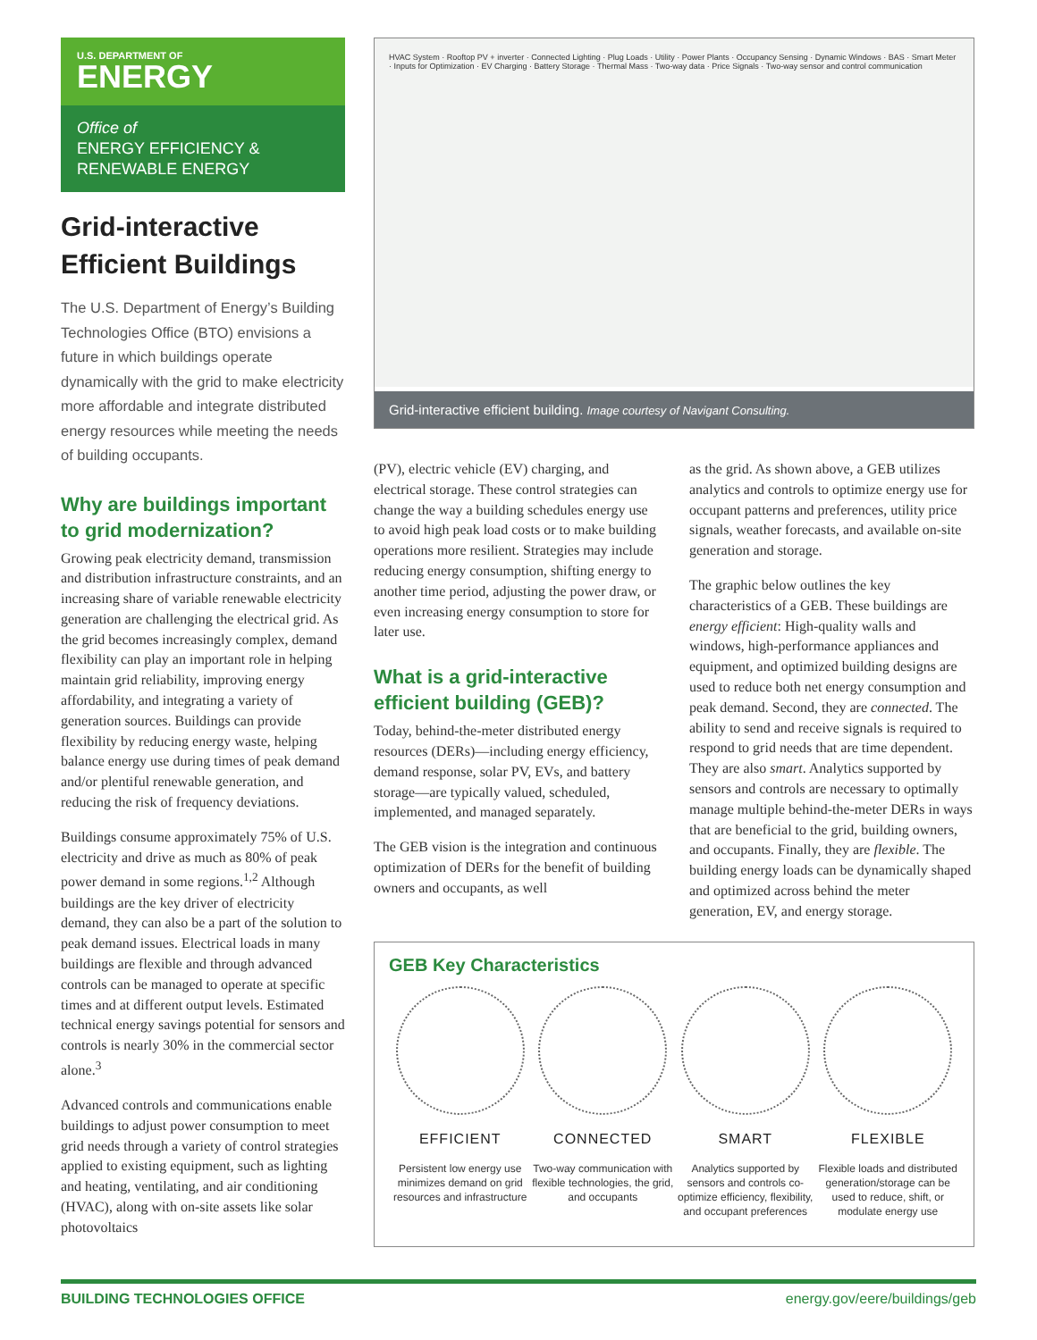U.S. DEPARTMENT OF
ENERGY
Office of
ENERGY EFFICIENCY &
RENEWABLE ENERGY
Grid-interactive Efficient Buildings
The U.S. Department of Energy’s Building Technologies Office (BTO) envisions a future in which buildings operate dynamically with the grid to make electricity more affordable and integrate distributed energy resources while meeting the needs of building occupants.
Why are buildings important to grid modernization?
Growing peak electricity demand, transmission and distribution infrastructure constraints, and an increasing share of variable renewable electricity generation are challenging the electrical grid. As the grid becomes increasingly complex, demand flexibility can play an important role in helping maintain grid reliability, improving energy affordability, and integrating a variety of generation sources. Buildings can provide flexibility by reducing energy waste, helping balance energy use during times of peak demand and/or plentiful renewable generation, and reducing the risk of frequency deviations.
Buildings consume approximately 75% of U.S. electricity and drive as much as 80% of peak power demand in some regions.<sup>1,2</sup> Although buildings are the key driver of electricity demand, they can also be a part of the solution to peak demand issues. Electrical loads in many buildings are flexible and through advanced controls can be managed to operate at specific times and at different output levels. Estimated technical energy savings potential for sensors and controls is nearly 30% in the commercial sector alone.<sup>3</sup>
Advanced controls and communications enable buildings to adjust power consumption to meet grid needs through a variety of control strategies applied to existing equipment, such as lighting and heating, ventilating, and air conditioning (HVAC), along with on-site assets like solar photovoltaics
HVAC System · Rooftop PV + inverter · Connected Lighting · Plug Loads · Utility · Power Plants · Occupancy Sensing · Dynamic Windows · BAS · Smart Meter · Inputs for Optimization · EV Charging · Battery Storage · Thermal Mass · Two-way data · Price Signals · Two-way sensor and control communication
Grid-interactive efficient building. Image courtesy of Navigant Consulting.
(PV), electric vehicle (EV) charging, and electrical storage. These control strategies can change the way a building schedules energy use to avoid high peak load costs or to make building operations more resilient. Strategies may include reducing energy consumption, shifting energy to another time period, adjusting the power draw, or even increasing energy consumption to store for later use.
What is a grid-interactive efficient building (GEB)?
Today, behind-the-meter distributed energy resources (DERs)—including energy efficiency, demand response, solar PV, EVs, and battery storage—are typically valued, scheduled, implemented, and managed separately.
The GEB vision is the integration and continuous optimization of DERs for the benefit of building owners and occupants, as well
as the grid. As shown above, a GEB utilizes analytics and controls to optimize energy use for occupant patterns and preferences, utility price signals, weather forecasts, and available on-site generation and storage.
The graphic below outlines the key characteristics of a GEB. These buildings are energy efficient: High-quality walls and windows, high-performance appliances and equipment, and optimized building designs are used to reduce both net energy consumption and peak demand. Second, they are connected. The ability to send and receive signals is required to respond to grid needs that are time dependent. They are also smart. Analytics supported by sensors and controls are necessary to optimally manage multiple behind-the-meter DERs in ways that are beneficial to the grid, building owners, and occupants. Finally, they are flexible. The building energy loads can be dynamically shaped and optimized across behind the meter generation, EV, and energy storage.
GEB Key Characteristics
EFFICIENT
Persistent low energy use minimizes demand on grid resources and infrastructure
CONNECTED
Two-way communication with flexible technologies, the grid, and occupants
SMART
Analytics supported by sensors and controls co-optimize efficiency, flexibility, and occupant preferences
FLEXIBLE
Flexible loads and distributed generation/storage can be used to reduce, shift, or modulate energy use
BUILDING TECHNOLOGIES OFFICE energy.gov/eere/buildings/geb